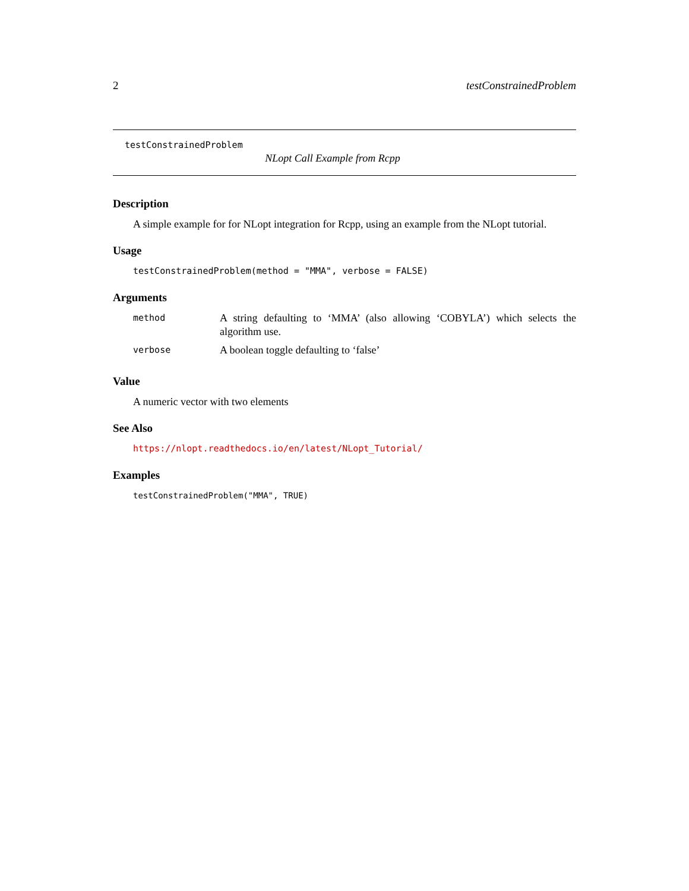2 testConstrainedProblem
testConstrainedProblem
NLopt Call Example from Rcpp
Description
A simple example for for NLopt integration for Rcpp, using an example from the NLopt tutorial.
Usage
testConstrainedProblem(method = "MMA", verbose = FALSE)
Arguments
| method | A string defaulting to ‘MMA’ (also allowing ‘COBYLA’) which selects the algorithm use. |
| verbose | A boolean toggle defaulting to ‘false’ |
Value
A numeric vector with two elements
See Also
https://nlopt.readthedocs.io/en/latest/NLopt_Tutorial/
Examples
testConstrainedProblem("MMA", TRUE)